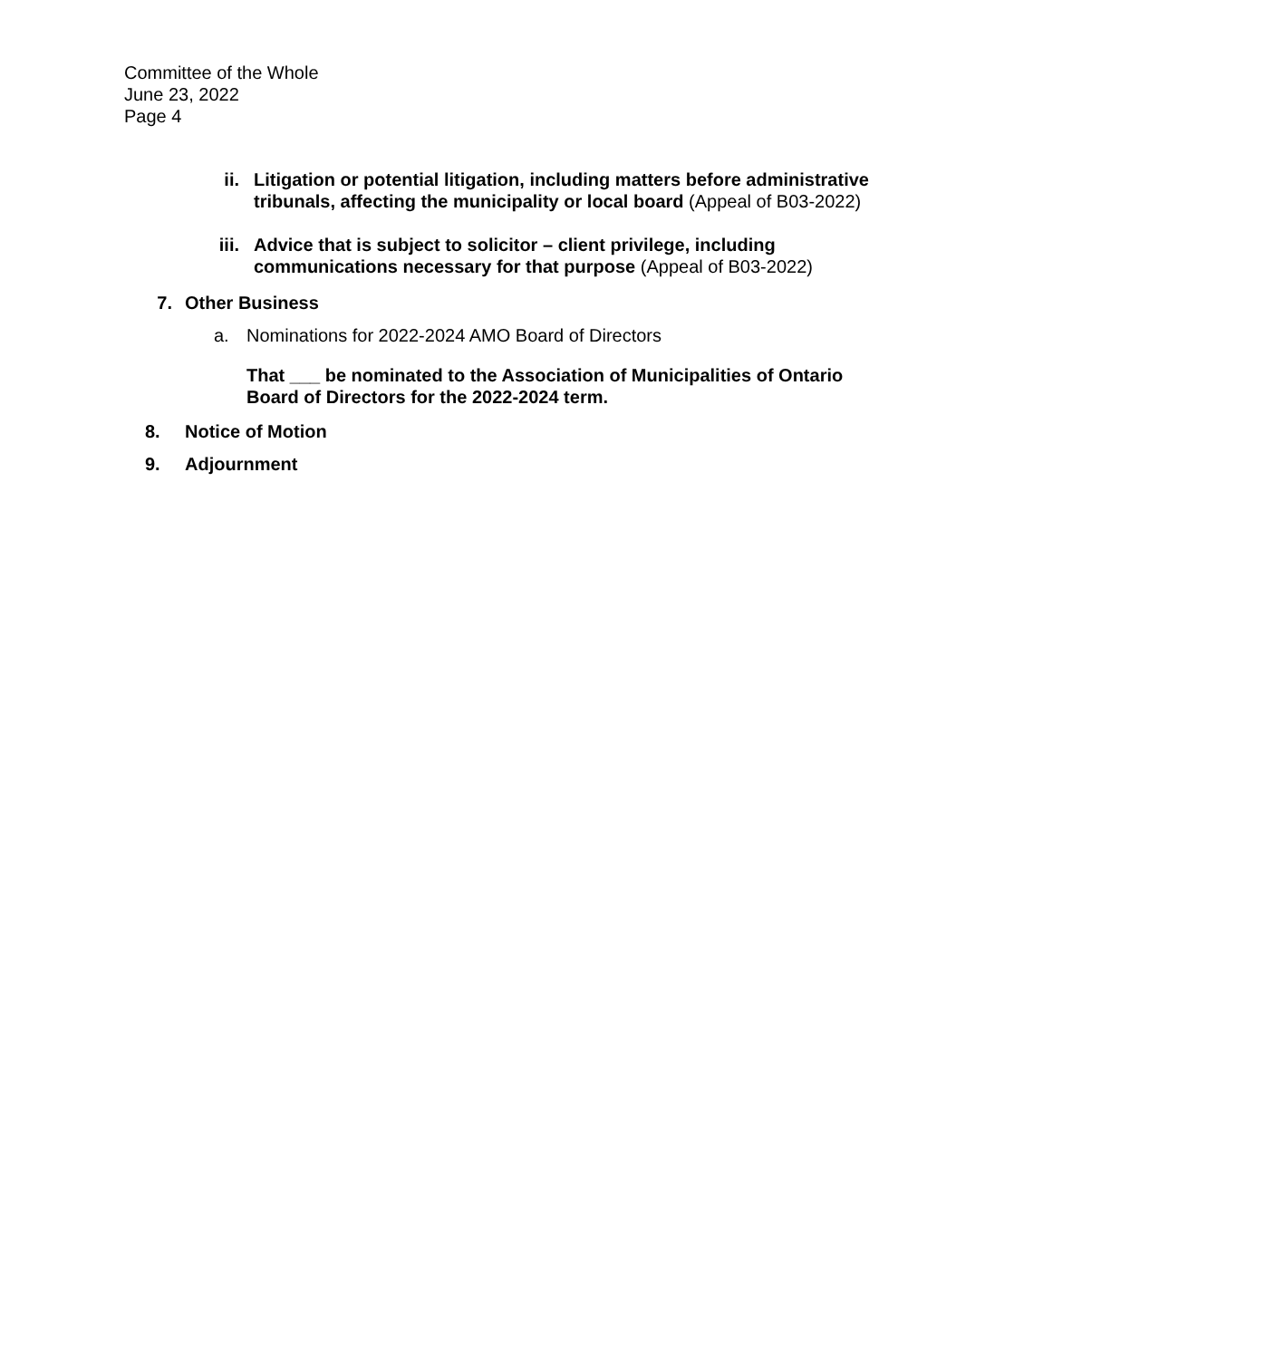Committee of the Whole
June 23, 2022
Page 4
ii.
Litigation or potential litigation, including matters before administrative tribunals, affecting the municipality or local board (Appeal of B03-2022)
iii.
Advice that is subject to solicitor – client privilege, including communications necessary for that purpose (Appeal of B03-2022)
7. Other Business
a. Nominations for 2022-2024 AMO Board of Directors
That ___ be nominated to the Association of Municipalities of Ontario Board of Directors for the 2022-2024 term.
8. Notice of Motion
9. Adjournment